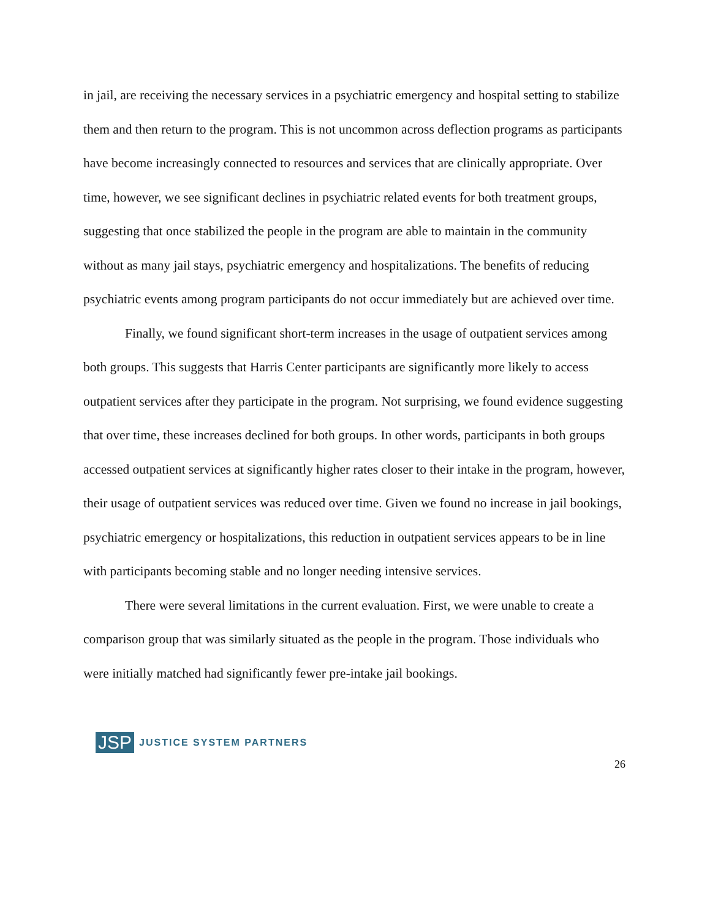in jail, are receiving the necessary services in a psychiatric emergency and hospital setting to stabilize them and then return to the program. This is not uncommon across deflection programs as participants have become increasingly connected to resources and services that are clinically appropriate. Over time, however, we see significant declines in psychiatric related events for both treatment groups, suggesting that once stabilized the people in the program are able to maintain in the community without as many jail stays, psychiatric emergency and hospitalizations. The benefits of reducing psychiatric events among program participants do not occur immediately but are achieved over time.
Finally, we found significant short-term increases in the usage of outpatient services among both groups. This suggests that Harris Center participants are significantly more likely to access outpatient services after they participate in the program. Not surprising, we found evidence suggesting that over time, these increases declined for both groups. In other words, participants in both groups accessed outpatient services at significantly higher rates closer to their intake in the program, however, their usage of outpatient services was reduced over time. Given we found no increase in jail bookings, psychiatric emergency or hospitalizations, this reduction in outpatient services appears to be in line with participants becoming stable and no longer needing intensive services.
There were several limitations in the current evaluation. First, we were unable to create a comparison group that was similarly situated as the people in the program. Those individuals who were initially matched had significantly fewer pre-intake jail bookings.
JSP JUSTICE SYSTEM PARTNERS
26